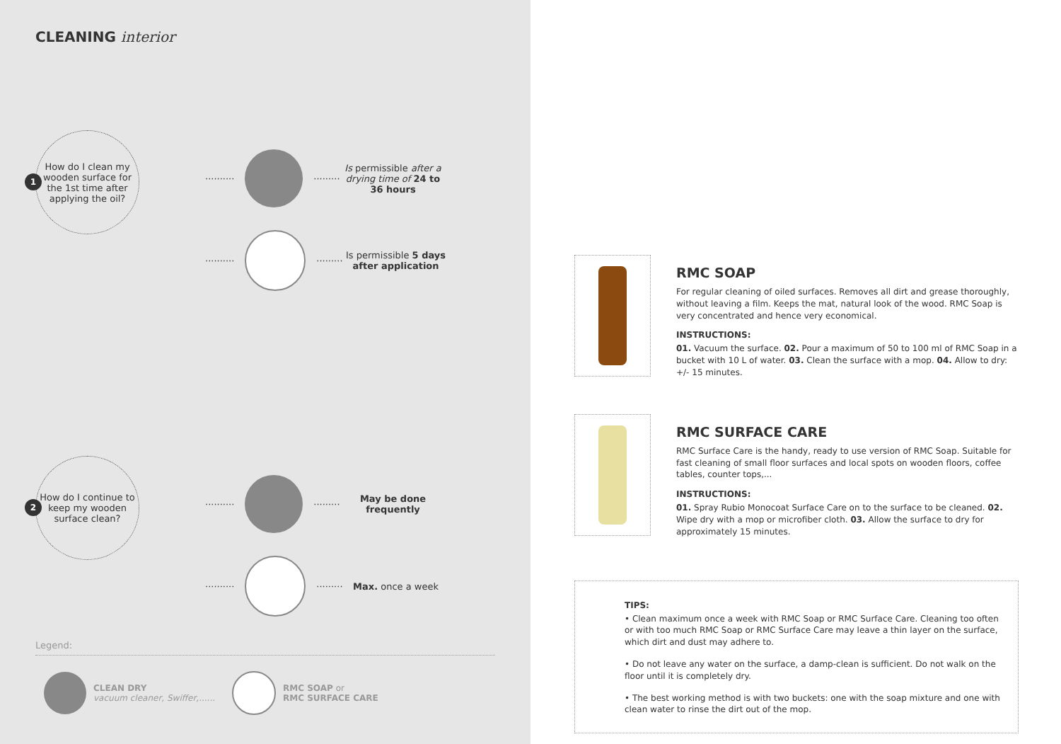CLEANING interior
1
How do I clean my wooden surface for the 1st time after applying the oil?
·········· ·········
Is permissible after a drying time of 24 to 36 hours
·········· ·········
Is permissible 5 days after application
2
How do I continue to keep my wooden surface clean?
·········· ·········
May be done frequently
·········· ········· Max. once a week
Legend:
CLEAN DRY
vacuum cleaner, Swiffer,......
RMC SOAP or
RMC SURFACE CARE
RMC SOAP
For regular cleaning of oiled surfaces. Removes all dirt and grease thoroughly, without leaving a film. Keeps the mat, natural look of the wood. RMC Soap is very concentrated and hence very economical.
INSTRUCTIONS:
01. Vacuum the surface. 02. Pour a maximum of 50 to 100 ml of RMC Soap in a bucket with 10 L of water. 03. Clean the surface with a mop. 04. Allow to dry: +/- 15 minutes.
RMC SURFACE CARE
RMC Surface Care is the handy, ready to use version of RMC Soap. Suitable for fast cleaning of small floor surfaces and local spots on wooden floors, coffee tables, counter tops,...
INSTRUCTIONS:
01. Spray Rubio Monocoat Surface Care on to the surface to be cleaned. 02. Wipe dry with a mop or microfiber cloth. 03. Allow the surface to dry for approximately 15 minutes.
TIPS:
• Clean maximum once a week with RMC Soap or RMC Surface Care. Cleaning too often or with too much RMC Soap or RMC Surface Care may leave a thin layer on the surface, which dirt and dust may adhere to.
• Do not leave any water on the surface, a damp-clean is sufficient. Do not walk on the floor until it is completely dry.
• The best working method is with two buckets: one with the soap mixture and one with clean water to rinse the dirt out of the mop.